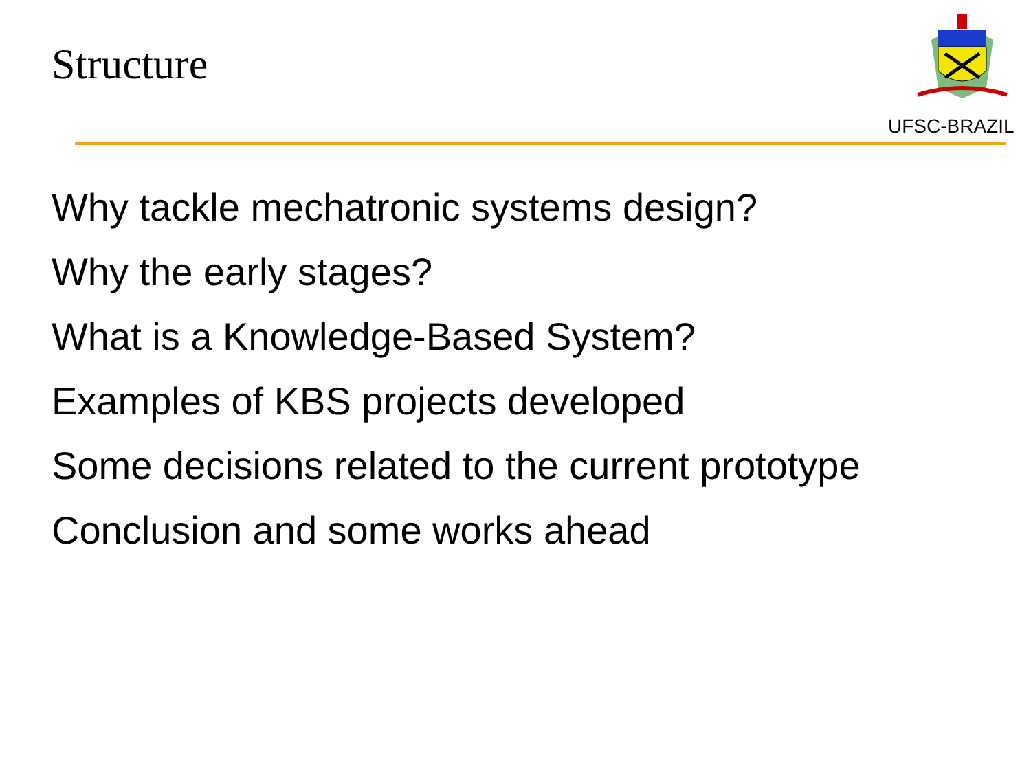Structure
UFSC-BRAZIL
Why tackle mechatronic systems design?
Why the early stages?
What is a Knowledge-Based System?
Examples of KBS projects developed
Some decisions related to the current prototype
Conclusion and some works ahead